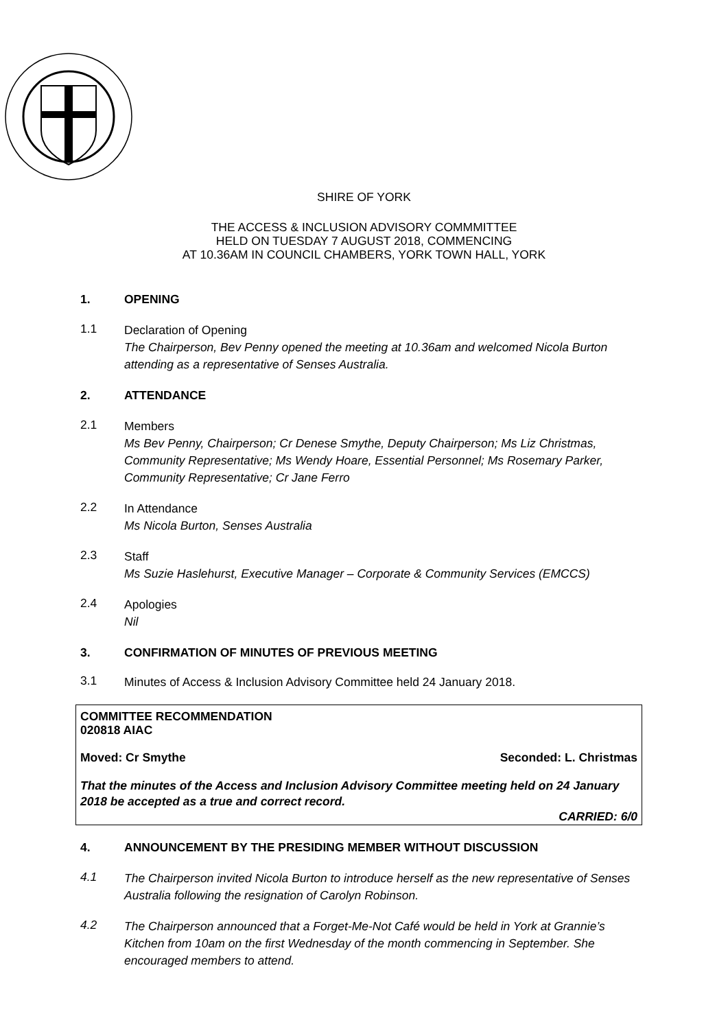SHIRE OF YORK
THE ACCESS & INCLUSION ADVISORY COMMMITTEE
HELD ON TUESDAY 7 AUGUST 2018, COMMENCING
AT 10.36AM IN COUNCIL CHAMBERS, YORK TOWN HALL, YORK
1. OPENING
1.1 Declaration of Opening
The Chairperson, Bev Penny opened the meeting at 10.36am and welcomed Nicola Burton attending as a representative of Senses Australia.
2. ATTENDANCE
2.1 Members
Ms Bev Penny, Chairperson; Cr Denese Smythe, Deputy Chairperson; Ms Liz Christmas, Community Representative; Ms Wendy Hoare, Essential Personnel; Ms Rosemary Parker, Community Representative; Cr Jane Ferro
2.2 In Attendance
Ms Nicola Burton, Senses Australia
2.3 Staff
Ms Suzie Haslehurst, Executive Manager – Corporate & Community Services (EMCCS)
2.4 Apologies
Nil
3. CONFIRMATION OF MINUTES OF PREVIOUS MEETING
3.1 Minutes of Access & Inclusion Advisory Committee held 24 January 2018.
COMMITTEE RECOMMENDATION
020818 AIAC
Moved: Cr Smythe Seconded: L. Christmas
That the minutes of the Access and Inclusion Advisory Committee meeting held on 24 January 2018 be accepted as a true and correct record.
CARRIED: 6/0
4. ANNOUNCEMENT BY THE PRESIDING MEMBER WITHOUT DISCUSSION
4.1 The Chairperson invited Nicola Burton to introduce herself as the new representative of Senses Australia following the resignation of Carolyn Robinson.
4.2 The Chairperson announced that a Forget-Me-Not Café would be held in York at Grannie’s Kitchen from 10am on the first Wednesday of the month commencing in September. She encouraged members to attend.